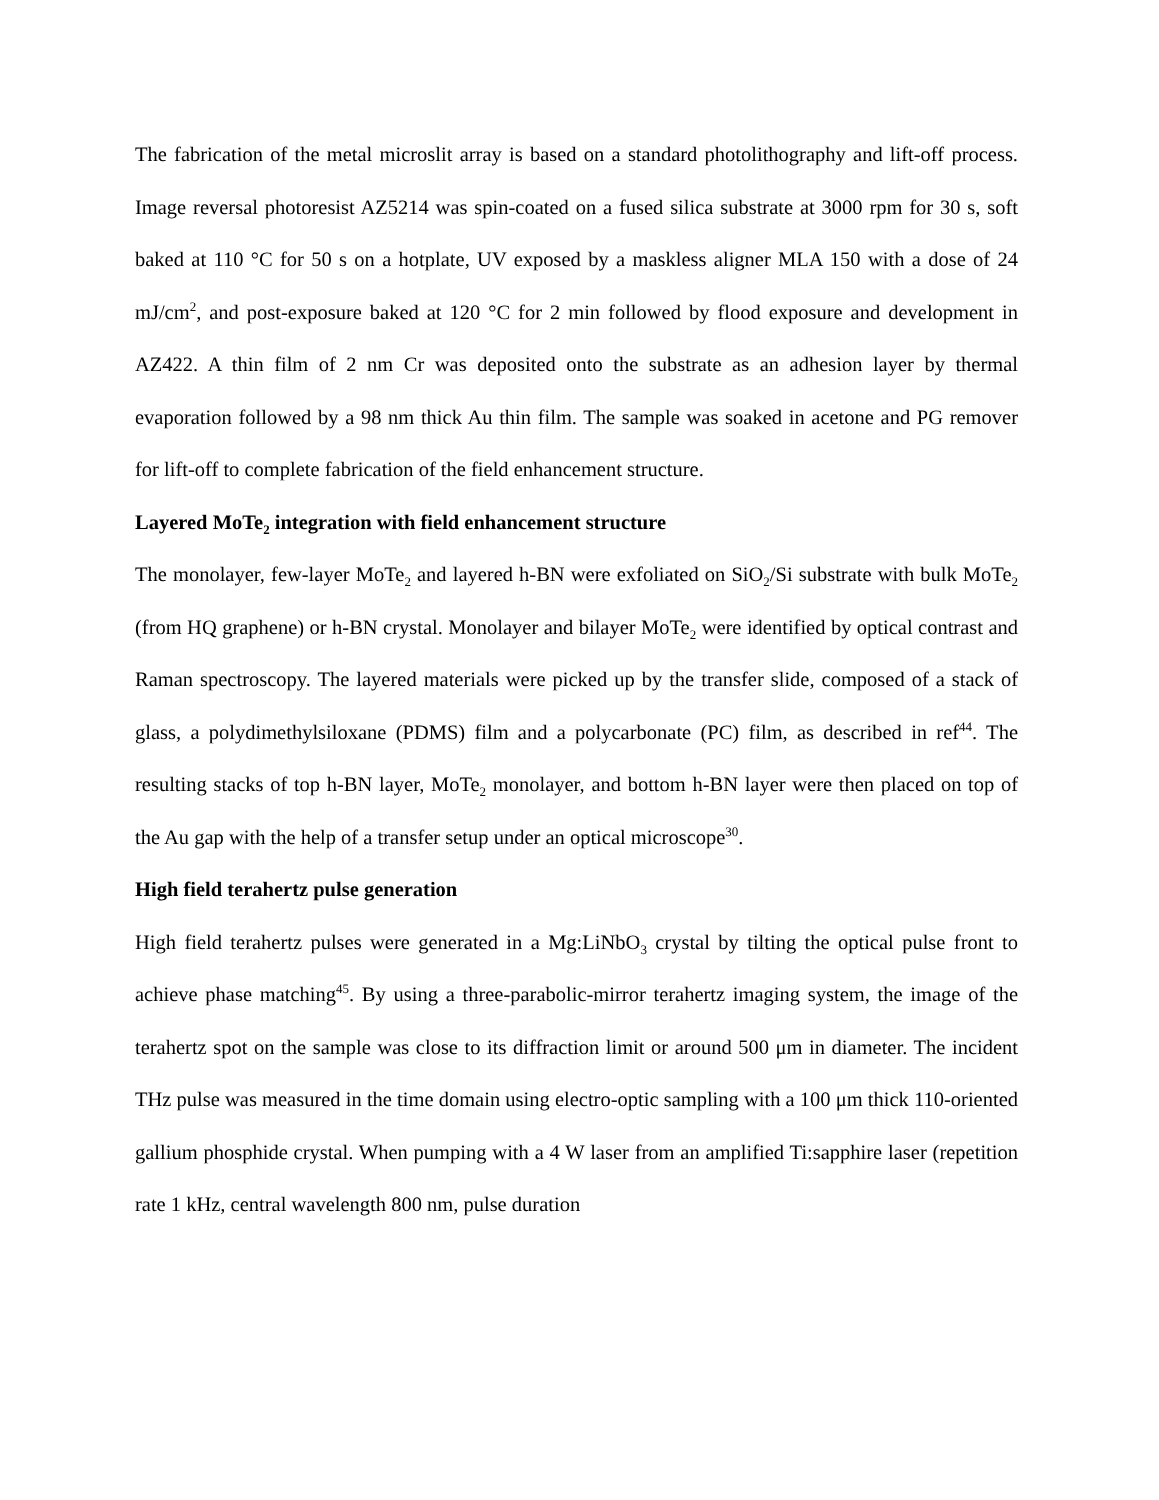The fabrication of the metal microslit array is based on a standard photolithography and lift-off process. Image reversal photoresist AZ5214 was spin-coated on a fused silica substrate at 3000 rpm for 30 s, soft baked at 110 °C for 50 s on a hotplate, UV exposed by a maskless aligner MLA 150 with a dose of 24 mJ/cm<sup>2</sup>, and post-exposure baked at 120 °C for 2 min followed by flood exposure and development in AZ422. A thin film of 2 nm Cr was deposited onto the substrate as an adhesion layer by thermal evaporation followed by a 98 nm thick Au thin film. The sample was soaked in acetone and PG remover for lift-off to complete fabrication of the field enhancement structure.
Layered MoTe<sub>2</sub> integration with field enhancement structure
The monolayer, few-layer MoTe<sub>2</sub> and layered h-BN were exfoliated on SiO<sub>2</sub>/Si substrate with bulk MoTe<sub>2</sub> (from HQ graphene) or h-BN crystal. Monolayer and bilayer MoTe<sub>2</sub> were identified by optical contrast and Raman spectroscopy. The layered materials were picked up by the transfer slide, composed of a stack of glass, a polydimethylsiloxane (PDMS) film and a polycarbonate (PC) film, as described in ref<sup>44</sup>. The resulting stacks of top h-BN layer, MoTe<sub>2</sub> monolayer, and bottom h-BN layer were then placed on top of the Au gap with the help of a transfer setup under an optical microscope<sup>30</sup>.
High field terahertz pulse generation
High field terahertz pulses were generated in a Mg:LiNbO<sub>3</sub> crystal by tilting the optical pulse front to achieve phase matching<sup>45</sup>. By using a three-parabolic-mirror terahertz imaging system, the image of the terahertz spot on the sample was close to its diffraction limit or around 500 μm in diameter. The incident THz pulse was measured in the time domain using electro-optic sampling with a 100 μm thick 110-oriented gallium phosphide crystal. When pumping with a 4 W laser from an amplified Ti:sapphire laser (repetition rate 1 kHz, central wavelength 800 nm, pulse duration